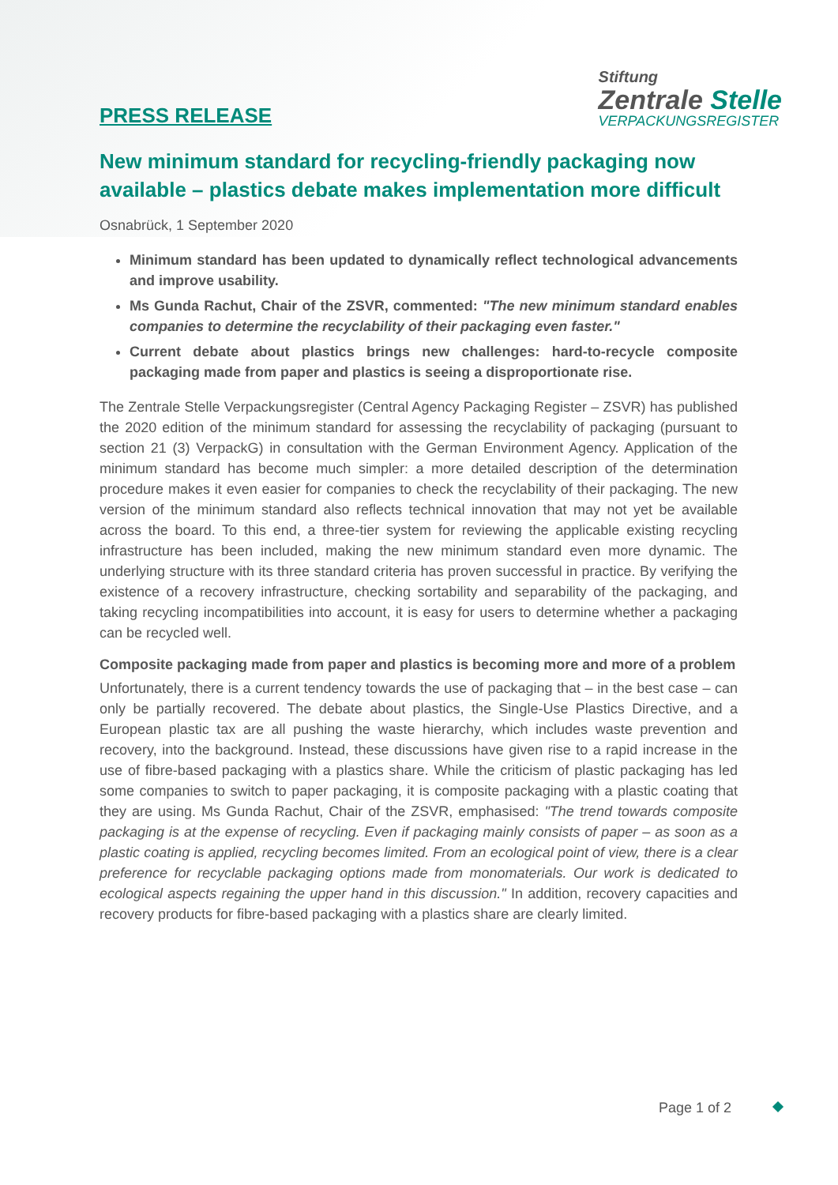PRESS RELEASE
Stiftung
Zentrale Stelle
VERPACKUNGSREGISTER
New minimum standard for recycling-friendly packaging now available – plastics debate makes implementation more difficult
Osnabrück, 1 September 2020
Minimum standard has been updated to dynamically reflect technological advancements and improve usability.
Ms Gunda Rachut, Chair of the ZSVR, commented: "The new minimum standard enables companies to determine the recyclability of their packaging even faster."
Current debate about plastics brings new challenges: hard-to-recycle composite packaging made from paper and plastics is seeing a disproportionate rise.
The Zentrale Stelle Verpackungsregister (Central Agency Packaging Register – ZSVR) has published the 2020 edition of the minimum standard for assessing the recyclability of packaging (pursuant to section 21 (3) VerpackG) in consultation with the German Environment Agency. Application of the minimum standard has become much simpler: a more detailed description of the determination procedure makes it even easier for companies to check the recyclability of their packaging. The new version of the minimum standard also reflects technical innovation that may not yet be available across the board. To this end, a three-tier system for reviewing the applicable existing recycling infrastructure has been included, making the new minimum standard even more dynamic. The underlying structure with its three standard criteria has proven successful in practice. By verifying the existence of a recovery infrastructure, checking sortability and separability of the packaging, and taking recycling incompatibilities into account, it is easy for users to determine whether a packaging can be recycled well.
Composite packaging made from paper and plastics is becoming more and more of a problem
Unfortunately, there is a current tendency towards the use of packaging that – in the best case – can only be partially recovered. The debate about plastics, the Single-Use Plastics Directive, and a European plastic tax are all pushing the waste hierarchy, which includes waste prevention and recovery, into the background. Instead, these discussions have given rise to a rapid increase in the use of fibre-based packaging with a plastics share. While the criticism of plastic packaging has led some companies to switch to paper packaging, it is composite packaging with a plastic coating that they are using. Ms Gunda Rachut, Chair of the ZSVR, emphasised: "The trend towards composite packaging is at the expense of recycling. Even if packaging mainly consists of paper – as soon as a plastic coating is applied, recycling becomes limited. From an ecological point of view, there is a clear preference for recyclable packaging options made from monomaterials. Our work is dedicated to ecological aspects regaining the upper hand in this discussion." In addition, recovery capacities and recovery products for fibre-based packaging with a plastics share are clearly limited.
Page 1 of 2